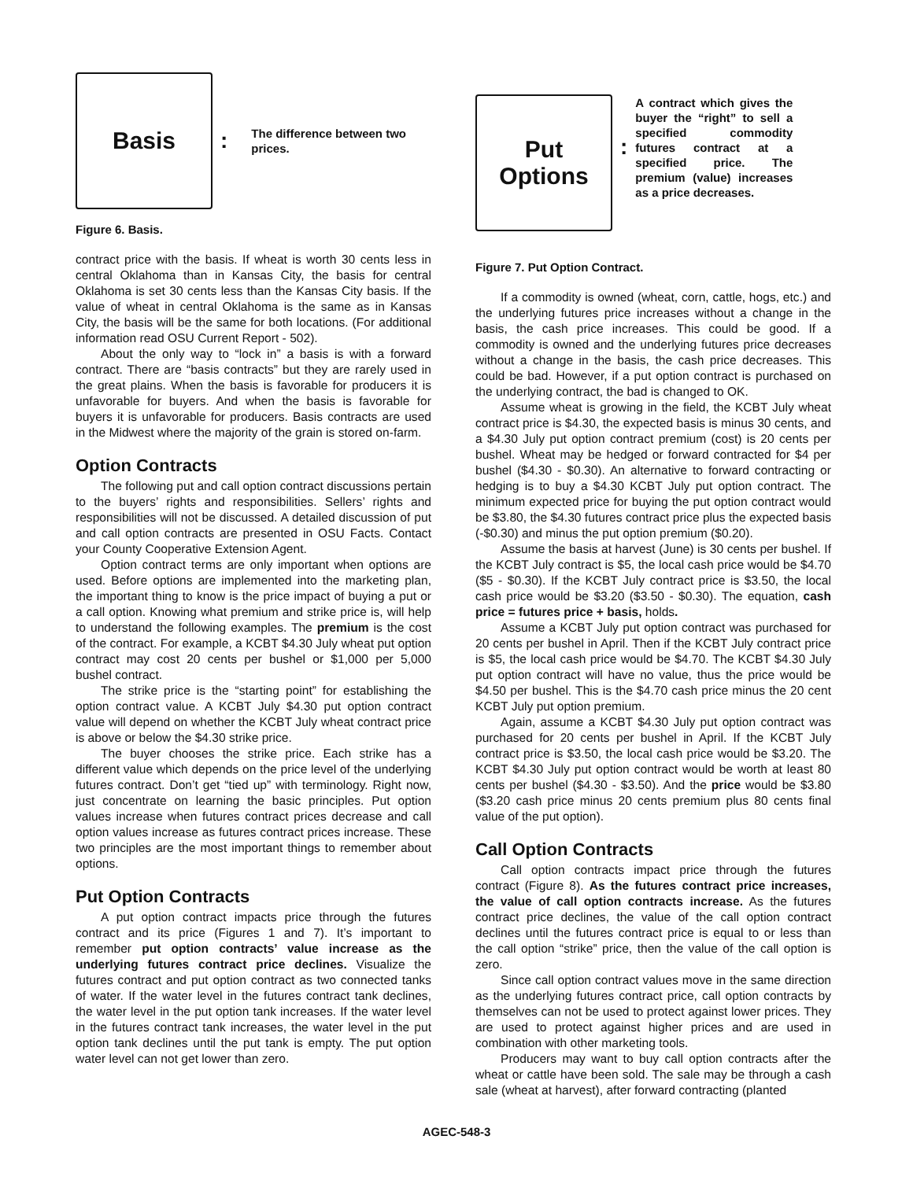Basis
:
The difference between two prices.
Figure 6. Basis.
contract price with the basis. If wheat is worth 30 cents less in central Oklahoma than in Kansas City, the basis for central Oklahoma is set 30 cents less than the Kansas City basis. If the value of wheat in central Oklahoma is the same as in Kansas City, the basis will be the same for both locations. (For additional information read OSU Current Report - 502).
About the only way to “lock in” a basis is with a forward contract. There are “basis contracts” but they are rarely used in the great plains. When the basis is favorable for producers it is unfavorable for buyers. And when the basis is favorable for buyers it is unfavorable for producers. Basis contracts are used in the Midwest where the majority of the grain is stored on-farm.
Option Contracts
The following put and call option contract discussions pertain to the buyers’ rights and responsibilities. Sellers’ rights and responsibilities will not be discussed. A detailed discussion of put and call option contracts are presented in OSU Facts. Contact your County Cooperative Extension Agent.
Option contract terms are only important when options are used. Before options are implemented into the marketing plan, the important thing to know is the price impact of buying a put or a call option. Knowing what premium and strike price is, will help to understand the following examples. The premium is the cost of the contract. For example, a KCBT $4.30 July wheat put option contract may cost 20 cents per bushel or $1,000 per 5,000 bushel contract.
The strike price is the “starting point” for establishing the option contract value. A KCBT July $4.30 put option contract value will depend on whether the KCBT July wheat contract price is above or below the $4.30 strike price.
The buyer chooses the strike price. Each strike has a different value which depends on the price level of the underlying futures contract. Don’t get “tied up” with terminology. Right now, just concentrate on learning the basic principles. Put option values increase when futures contract prices decrease and call option values increase as futures contract prices increase. These two principles are the most important things to remember about options.
Put Option Contracts
A put option contract impacts price through the futures contract and its price (Figures 1 and 7). It’s important to remember put option contracts’ value increase as the underlying futures contract price declines. Visualize the futures contract and put option contract as two connected tanks of water. If the water level in the futures contract tank declines, the water level in the put option tank increases. If the water level in the futures contract tank increases, the water level in the put option tank declines until the put tank is empty. The put option water level can not get lower than zero.
Put
Options
:
A contract which gives the buyer the “right” to sell a specified commodity futures contract at a specified price. The premium (value) increases as a price decreases.
Figure 7. Put Option Contract.
If a commodity is owned (wheat, corn, cattle, hogs, etc.) and the underlying futures price increases without a change in the basis, the cash price increases. This could be good. If a commodity is owned and the underlying futures price decreases without a change in the basis, the cash price decreases. This could be bad. However, if a put option contract is purchased on the underlying contract, the bad is changed to OK.
Assume wheat is growing in the field, the KCBT July wheat contract price is $4.30, the expected basis is minus 30 cents, and a $4.30 July put option contract premium (cost) is 20 cents per bushel. Wheat may be hedged or forward contracted for $4 per bushel ($4.30 - $0.30). An alternative to forward contracting or hedging is to buy a $4.30 KCBT July put option contract. The minimum expected price for buying the put option contract would be $3.80, the $4.30 futures contract price plus the expected basis (-$0.30) and minus the put option premium ($0.20).
Assume the basis at harvest (June) is 30 cents per bushel. If the KCBT July contract is $5, the local cash price would be $4.70 ($5 - $0.30). If the KCBT July contract price is $3.50, the local cash price would be $3.20 ($3.50 - $0.30). The equation, cash price = futures price + basis, holds.
Assume a KCBT July put option contract was purchased for 20 cents per bushel in April. Then if the KCBT July contract price is $5, the local cash price would be $4.70. The KCBT $4.30 July put option contract will have no value, thus the price would be $4.50 per bushel. This is the $4.70 cash price minus the 20 cent KCBT July put option premium.
Again, assume a KCBT $4.30 July put option contract was purchased for 20 cents per bushel in April. If the KCBT July contract price is $3.50, the local cash price would be $3.20. The KCBT $4.30 July put option contract would be worth at least 80 cents per bushel ($4.30 - $3.50). And the price would be $3.80 ($3.20 cash price minus 20 cents premium plus 80 cents final value of the put option).
Call Option Contracts
Call option contracts impact price through the futures contract (Figure 8). As the futures contract price increases, the value of call option contracts increase. As the futures contract price declines, the value of the call option contract declines until the futures contract price is equal to or less than the call option “strike” price, then the value of the call option is zero.
Since call option contract values move in the same direction as the underlying futures contract price, call option contracts by themselves can not be used to protect against lower prices. They are used to protect against higher prices and are used in combination with other marketing tools.
Producers may want to buy call option contracts after the wheat or cattle have been sold. The sale may be through a cash sale (wheat at harvest), after forward contracting (planted
AGEC-548-3